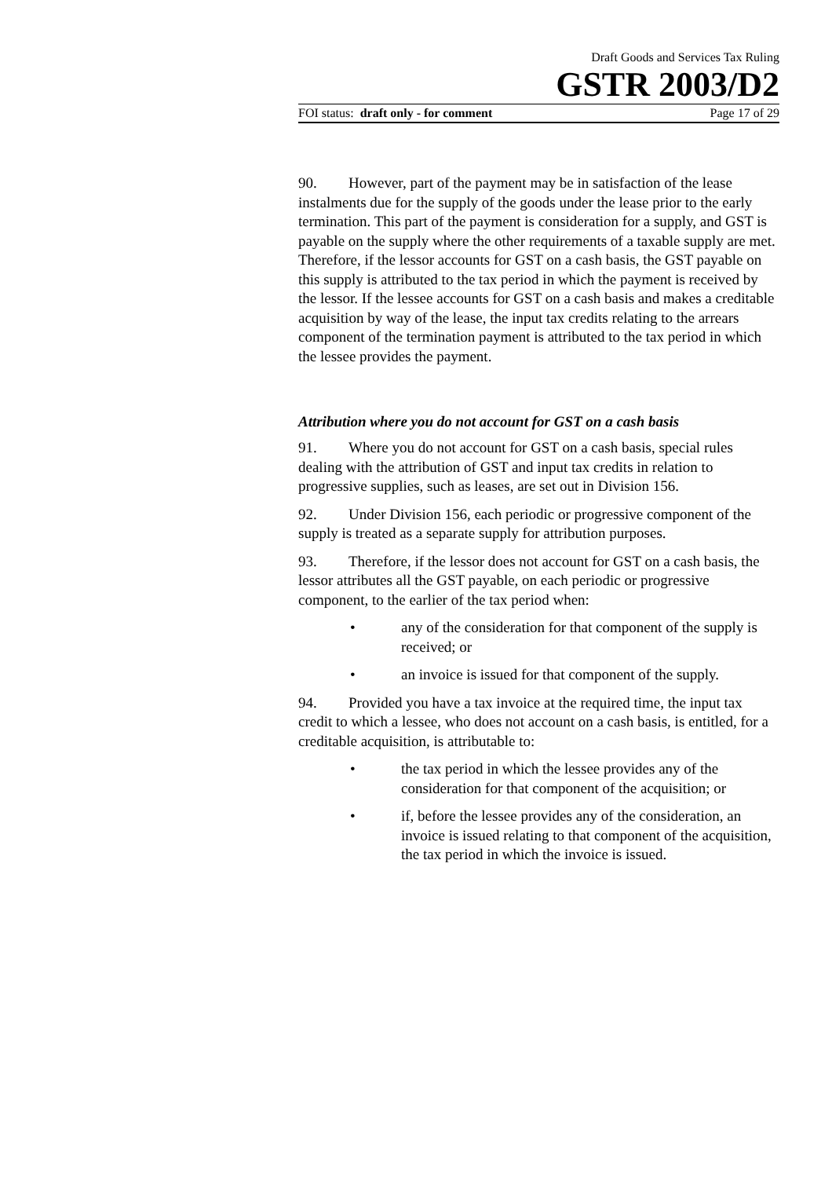Draft Goods and Services Tax Ruling
GSTR 2003/D2
FOI status: draft only - for comment Page 17 of 29
90. However, part of the payment may be in satisfaction of the lease instalments due for the supply of the goods under the lease prior to the early termination. This part of the payment is consideration for a supply, and GST is payable on the supply where the other requirements of a taxable supply are met. Therefore, if the lessor accounts for GST on a cash basis, the GST payable on this supply is attributed to the tax period in which the payment is received by the lessor. If the lessee accounts for GST on a cash basis and makes a creditable acquisition by way of the lease, the input tax credits relating to the arrears component of the termination payment is attributed to the tax period in which the lessee provides the payment.
Attribution where you do not account for GST on a cash basis
91. Where you do not account for GST on a cash basis, special rules dealing with the attribution of GST and input tax credits in relation to progressive supplies, such as leases, are set out in Division 156.
92. Under Division 156, each periodic or progressive component of the supply is treated as a separate supply for attribution purposes.
93. Therefore, if the lessor does not account for GST on a cash basis, the lessor attributes all the GST payable, on each periodic or progressive component, to the earlier of the tax period when:
• any of the consideration for that component of the supply is received; or
• an invoice is issued for that component of the supply.
94. Provided you have a tax invoice at the required time, the input tax credit to which a lessee, who does not account on a cash basis, is entitled, for a creditable acquisition, is attributable to:
• the tax period in which the lessee provides any of the consideration for that component of the acquisition; or
• if, before the lessee provides any of the consideration, an invoice is issued relating to that component of the acquisition, the tax period in which the invoice is issued.